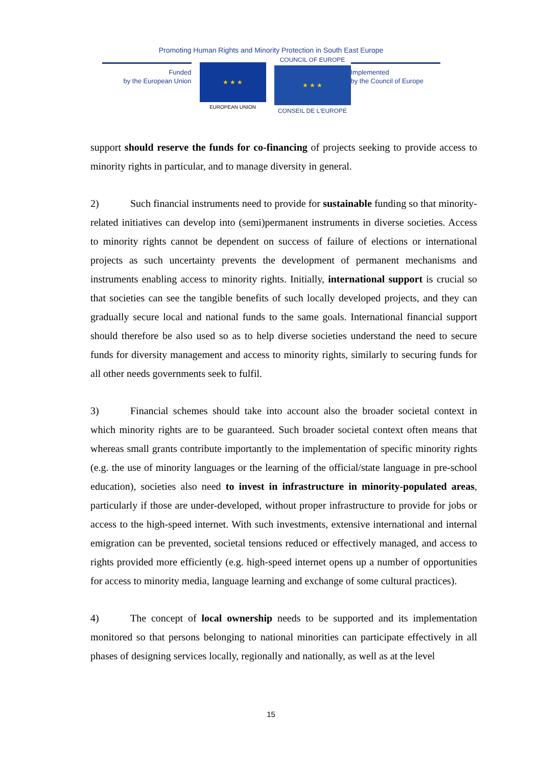Promoting Human Rights and Minority Protection in South East Europe
Funded
by the European Union
★ ★ ★
EUROPEAN UNION
COUNCIL OF EUROPE
★ ★ ★
CONSEIL DE L'EUROPE
Implemented
by the Council of Europe
support should reserve the funds for co-financing of projects seeking to provide access to minority rights in particular, and to manage diversity in general.
2) Such financial instruments need to provide for sustainable funding so that minority-related initiatives can develop into (semi)permanent instruments in diverse societies. Access to minority rights cannot be dependent on success of failure of elections or international projects as such uncertainty prevents the development of permanent mechanisms and instruments enabling access to minority rights. Initially, international support is crucial so that societies can see the tangible benefits of such locally developed projects, and they can gradually secure local and national funds to the same goals. International financial support should therefore be also used so as to help diverse societies understand the need to secure funds for diversity management and access to minority rights, similarly to securing funds for all other needs governments seek to fulfil.
3) Financial schemes should take into account also the broader societal context in which minority rights are to be guaranteed. Such broader societal context often means that whereas small grants contribute importantly to the implementation of specific minority rights (e.g. the use of minority languages or the learning of the official/state language in pre-school education), societies also need to invest in infrastructure in minority-populated areas, particularly if those are under-developed, without proper infrastructure to provide for jobs or access to the high-speed internet. With such investments, extensive international and internal emigration can be prevented, societal tensions reduced or effectively managed, and access to rights provided more efficiently (e.g. high-speed internet opens up a number of opportunities for access to minority media, language learning and exchange of some cultural practices).
4) The concept of local ownership needs to be supported and its implementation monitored so that persons belonging to national minorities can participate effectively in all phases of designing services locally, regionally and nationally, as well as at the level
15